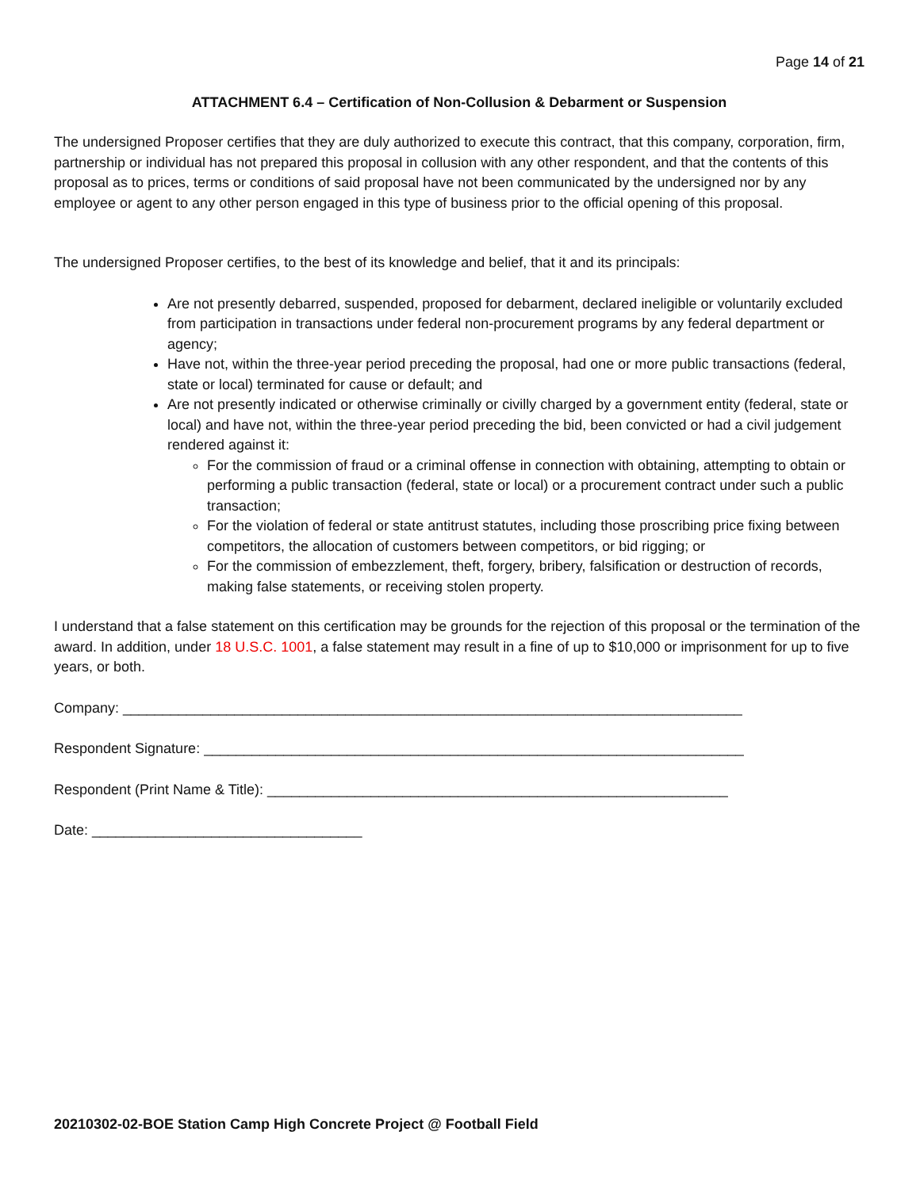Page 14 of 21
ATTACHMENT 6.4 – Certification of Non-Collusion & Debarment or Suspension
The undersigned Proposer certifies that they are duly authorized to execute this contract, that this company, corporation, firm, partnership or individual has not prepared this proposal in collusion with any other respondent, and that the contents of this proposal as to prices, terms or conditions of said proposal have not been communicated by the undersigned nor by any employee or agent to any other person engaged in this type of business prior to the official opening of this proposal.
The undersigned Proposer certifies, to the best of its knowledge and belief, that it and its principals:
Are not presently debarred, suspended, proposed for debarment, declared ineligible or voluntarily excluded from participation in transactions under federal non-procurement programs by any federal department or agency;
Have not, within the three-year period preceding the proposal, had one or more public transactions (federal, state or local) terminated for cause or default; and
Are not presently indicated or otherwise criminally or civilly charged by a government entity (federal, state or local) and have not, within the three-year period preceding the bid, been convicted or had a civil judgement rendered against it:
For the commission of fraud or a criminal offense in connection with obtaining, attempting to obtain or performing a public transaction (federal, state or local) or a procurement contract under such a public transaction;
For the violation of federal or state antitrust statutes, including those proscribing price fixing between competitors, the allocation of customers between competitors, or bid rigging; or
For the commission of embezzlement, theft, forgery, bribery, falsification or destruction of records, making false statements, or receiving stolen property.
I understand that a false statement on this certification may be grounds for the rejection of this proposal or the termination of the award. In addition, under 18 U.S.C. 1001, a false statement may result in a fine of up to $10,000 or imprisonment for up to five years, or both.
Company: ______________________________________________________________________________
Respondent Signature: ____________________________________________________________________
Respondent (Print Name & Title): __________________________________________________________
Date: __________________________________
20210302-02-BOE Station Camp High Concrete Project @ Football Field